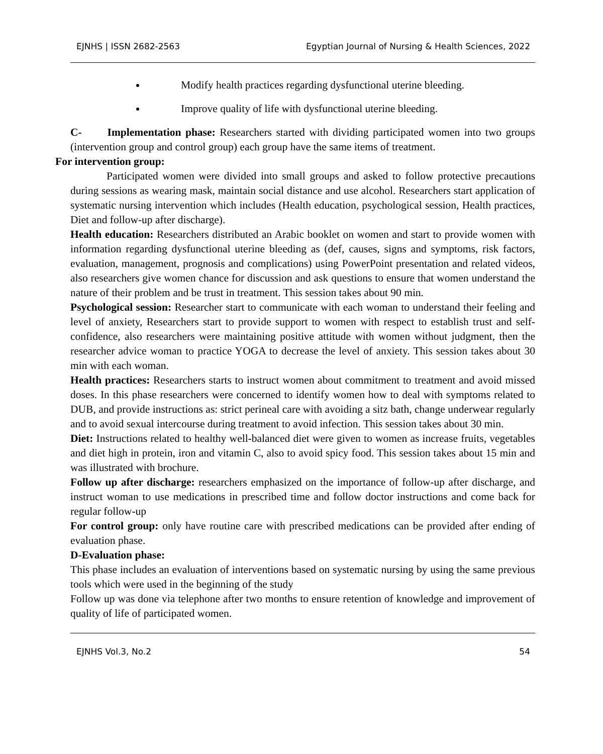EJNHS | ISSN 2682-2563 Egyptian Journal of Nursing & Health Sciences, 2022
Modify health practices regarding dysfunctional uterine bleeding.
Improve quality of life with dysfunctional uterine bleeding.
C- Implementation phase: Researchers started with dividing participated women into two groups (intervention group and control group) each group have the same items of treatment.
For intervention group:
Participated women were divided into small groups and asked to follow protective precautions during sessions as wearing mask, maintain social distance and use alcohol. Researchers start application of systematic nursing intervention which includes (Health education, psychological session, Health practices, Diet and follow-up after discharge).
Health education: Researchers distributed an Arabic booklet on women and start to provide women with information regarding dysfunctional uterine bleeding as (def, causes, signs and symptoms, risk factors, evaluation, management, prognosis and complications) using PowerPoint presentation and related videos, also researchers give women chance for discussion and ask questions to ensure that women understand the nature of their problem and be trust in treatment. This session takes about 90 min.
Psychological session: Researcher start to communicate with each woman to understand their feeling and level of anxiety, Researchers start to provide support to women with respect to establish trust and self-confidence, also researchers were maintaining positive attitude with women without judgment, then the researcher advice woman to practice YOGA to decrease the level of anxiety. This session takes about 30 min with each woman.
Health practices: Researchers starts to instruct women about commitment to treatment and avoid missed doses. In this phase researchers were concerned to identify women how to deal with symptoms related to DUB, and provide instructions as: strict perineal care with avoiding a sitz bath, change underwear regularly and to avoid sexual intercourse during treatment to avoid infection. This session takes about 30 min.
Diet: Instructions related to healthy well-balanced diet were given to women as increase fruits, vegetables and diet high in protein, iron and vitamin C, also to avoid spicy food. This session takes about 15 min and was illustrated with brochure.
Follow up after discharge: researchers emphasized on the importance of follow-up after discharge, and instruct woman to use medications in prescribed time and follow doctor instructions and come back for regular follow-up
For control group: only have routine care with prescribed medications can be provided after ending of evaluation phase.
D-Evaluation phase:
This phase includes an evaluation of interventions based on systematic nursing by using the same previous tools which were used in the beginning of the study
Follow up was done via telephone after two months to ensure retention of knowledge and improvement of quality of life of participated women.
EJNHS Vol.3, No.2 54